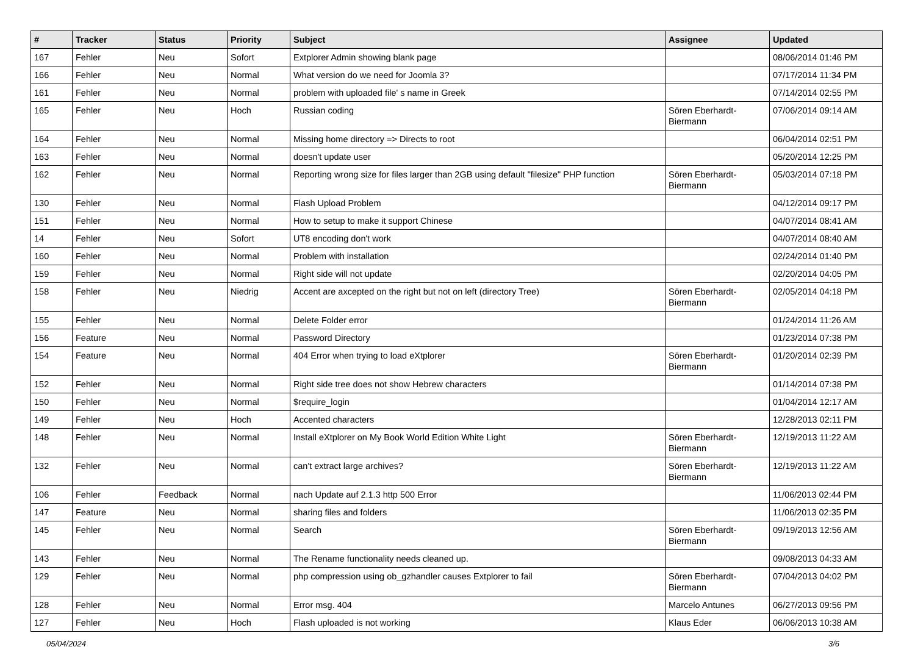| # | Tracker | Status | Priority | Subject | Assignee | Updated |
| --- | --- | --- | --- | --- | --- | --- |
| 167 | Fehler | Neu | Sofort | Extplorer Admin showing blank page | | 08/06/2014 01:46 PM |
| 166 | Fehler | Neu | Normal | What version do we need for Joomla 3? | | 07/17/2014 11:34 PM |
| 161 | Fehler | Neu | Normal | problem with uploaded file' s name in Greek | | 07/14/2014 02:55 PM |
| 165 | Fehler | Neu | Hoch | Russian coding | Sören Eberhardt-Biermann | 07/06/2014 09:14 AM |
| 164 | Fehler | Neu | Normal | Missing home directory => Directs to root | | 06/04/2014 02:51 PM |
| 163 | Fehler | Neu | Normal | doesn't update user | | 05/20/2014 12:25 PM |
| 162 | Fehler | Neu | Normal | Reporting wrong size for files larger than 2GB using default "filesize" PHP function | Sören Eberhardt-Biermann | 05/03/2014 07:18 PM |
| 130 | Fehler | Neu | Normal | Flash Upload Problem | | 04/12/2014 09:17 PM |
| 151 | Fehler | Neu | Normal | How to setup to make it support Chinese | | 04/07/2014 08:41 AM |
| 14 | Fehler | Neu | Sofort | UT8 encoding don't work | | 04/07/2014 08:40 AM |
| 160 | Fehler | Neu | Normal | Problem with installation | | 02/24/2014 01:40 PM |
| 159 | Fehler | Neu | Normal | Right side will not update | | 02/20/2014 04:05 PM |
| 158 | Fehler | Neu | Niedrig | Accent are axcepted on the right but not on left (directory Tree) | Sören Eberhardt-Biermann | 02/05/2014 04:18 PM |
| 155 | Fehler | Neu | Normal | Delete Folder error | | 01/24/2014 11:26 AM |
| 156 | Feature | Neu | Normal | Password Directory | | 01/23/2014 07:38 PM |
| 154 | Feature | Neu | Normal | 404 Error when trying to load eXtplorer | Sören Eberhardt-Biermann | 01/20/2014 02:39 PM |
| 152 | Fehler | Neu | Normal | Right side tree does not show Hebrew characters | | 01/14/2014 07:38 PM |
| 150 | Fehler | Neu | Normal | $require_login | | 01/04/2014 12:17 AM |
| 149 | Fehler | Neu | Hoch | Accented characters | | 12/28/2013 02:11 PM |
| 148 | Fehler | Neu | Normal | Install eXtplorer on My Book World Edition White Light | Sören Eberhardt-Biermann | 12/19/2013 11:22 AM |
| 132 | Fehler | Neu | Normal | can't extract large archives? | Sören Eberhardt-Biermann | 12/19/2013 11:22 AM |
| 106 | Fehler | Feedback | Normal | nach Update auf 2.1.3 http 500 Error | | 11/06/2013 02:44 PM |
| 147 | Feature | Neu | Normal | sharing files and folders | | 11/06/2013 02:35 PM |
| 145 | Fehler | Neu | Normal | Search | Sören Eberhardt-Biermann | 09/19/2013 12:56 AM |
| 143 | Fehler | Neu | Normal | The Rename functionality needs cleaned up. | | 09/08/2013 04:33 AM |
| 129 | Fehler | Neu | Normal | php compression using ob_gzhandler causes Extplorer to fail | Sören Eberhardt-Biermann | 07/04/2013 04:02 PM |
| 128 | Fehler | Neu | Normal | Error msg. 404 | Marcelo Antunes | 06/27/2013 09:56 PM |
| 127 | Fehler | Neu | Hoch | Flash uploaded is not working | Klaus Eder | 06/06/2013 10:38 AM |
05/04/2024 3/6